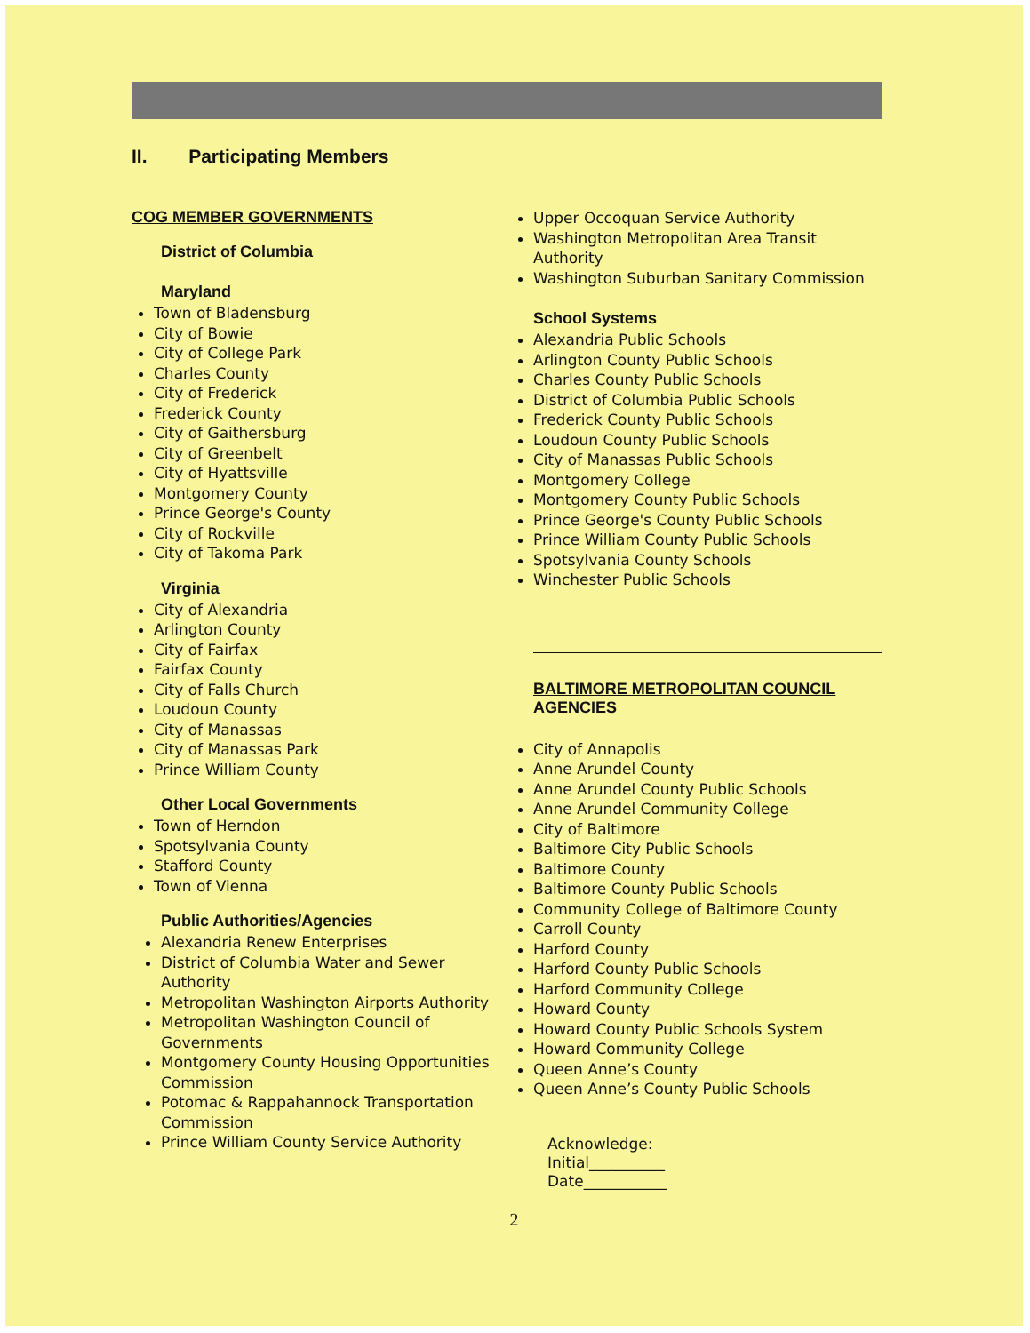II. Participating Members
COG MEMBER GOVERNMENTS
District of Columbia
Maryland
Town of Bladensburg
City of Bowie
City of College Park
Charles County
City of Frederick
Frederick County
City of Gaithersburg
City of Greenbelt
City of Hyattsville
Montgomery County
Prince George's County
City of Rockville
City of Takoma Park
Virginia
City of Alexandria
Arlington County
City of Fairfax
Fairfax County
City of Falls Church
Loudoun County
City of Manassas
City of Manassas Park
Prince William County
Other Local Governments
Town of Herndon
Spotsylvania County
Stafford County
Town of Vienna
Public Authorities/Agencies
Alexandria Renew Enterprises
District of Columbia Water and Sewer Authority
Metropolitan Washington Airports Authority
Metropolitan Washington Council of Governments
Montgomery County Housing Opportunities Commission
Potomac & Rappahannock Transportation Commission
Prince William County Service Authority
Upper Occoquan Service Authority
Washington Metropolitan Area Transit Authority
Washington Suburban Sanitary Commission
School Systems
Alexandria Public Schools
Arlington County Public Schools
Charles County Public Schools
District of Columbia Public Schools
Frederick County Public Schools
Loudoun County Public Schools
City of Manassas Public Schools
Montgomery College
Montgomery County Public Schools
Prince George's County Public Schools
Prince William County Public Schools
Spotsylvania County Schools
Winchester Public Schools
BALTIMORE METROPOLITAN COUNCIL AGENCIES
City of Annapolis
Anne Arundel County
Anne Arundel County Public Schools
Anne Arundel Community College
City of Baltimore
Baltimore City Public Schools
Baltimore County
Baltimore County Public Schools
Community College of Baltimore County
Carroll County
Harford County
Harford County Public Schools
Harford Community College
Howard County
Howard County Public Schools System
Howard Community College
Queen Anne’s County
Queen Anne’s County Public Schools
Acknowledge:
Initial__________
Date___________
2